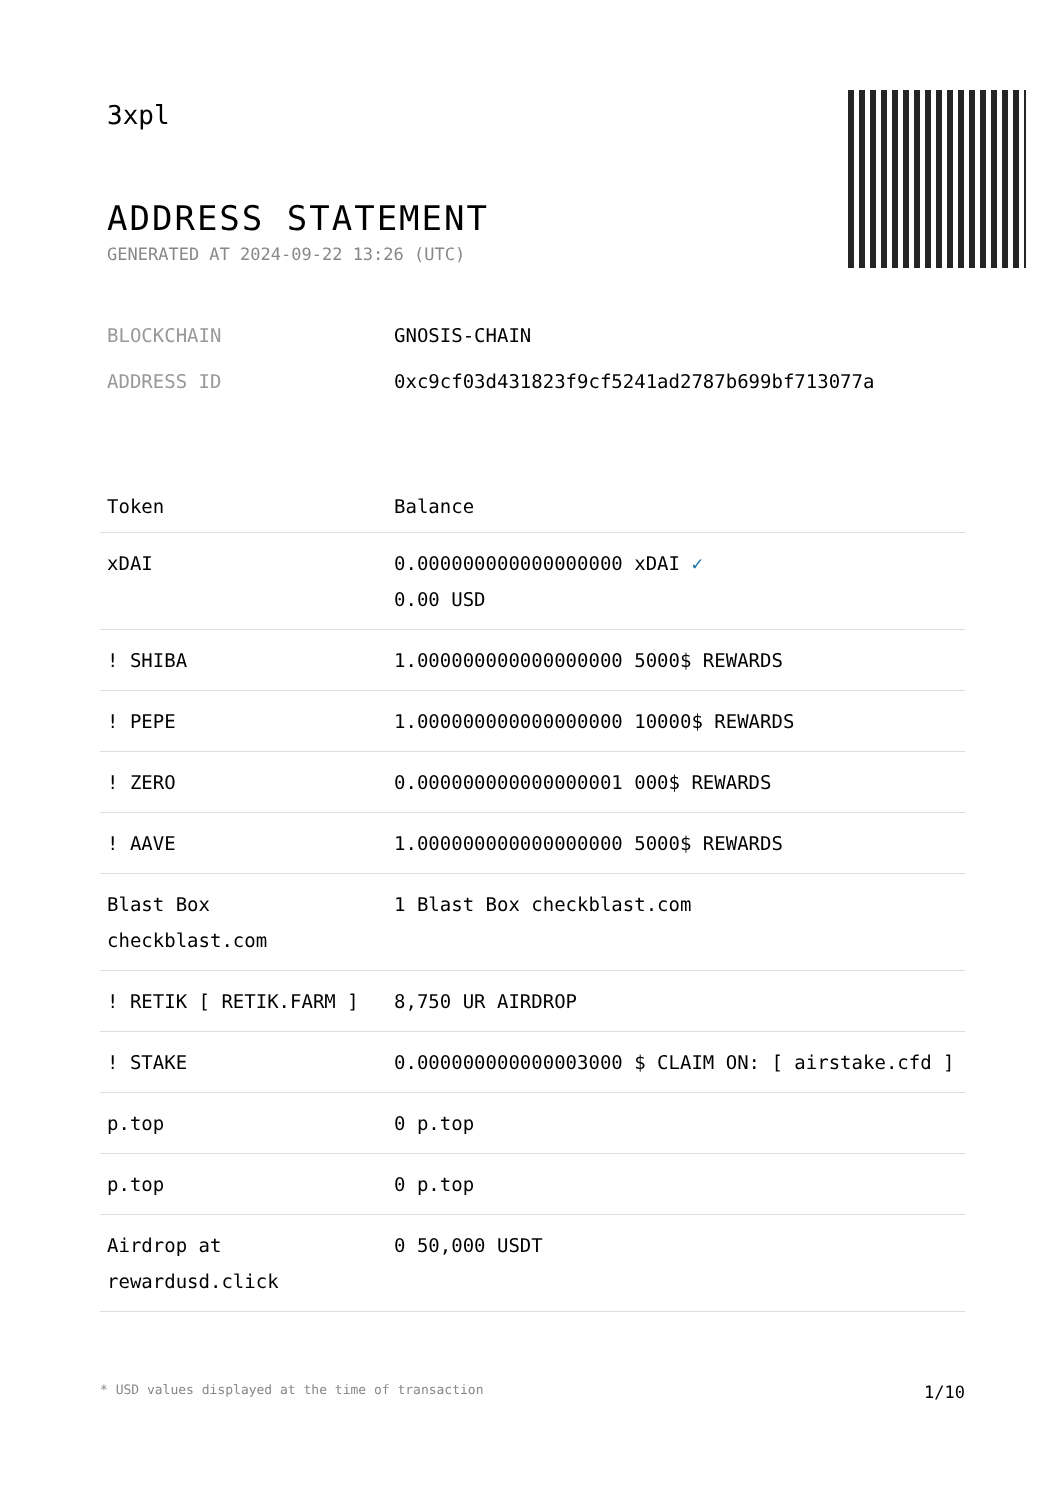3xpl
ADDRESS STATEMENT
GENERATED AT 2024-09-22 13:26 (UTC)
BLOCKCHAIN GNOSIS-CHAIN
ADDRESS ID 0xc9cf03d431823f9cf5241ad2787b699bf713077a
| Token | Balance |
| --- | --- |
| xDAI | 0.000000000000000000 xDAI ✓ 0.00 USD |
| ! SHIBA | 1.000000000000000000 5000$ REWARDS |
| ! PEPE | 1.000000000000000000 10000$ REWARDS |
| ! ZERO | 0.000000000000000001 000$ REWARDS |
| ! AAVE | 1.000000000000000000 5000$ REWARDS |
| Blast Box checkblast.com | 1 Blast Box checkblast.com |
| ! RETIK [ RETIK.FARM ] | 8,750 UR AIRDROP |
| ! STAKE | 0.000000000000003000 $ CLAIM ON: [ airstake.cfd ] |
| p.top | 0 p.top |
| p.top | 0 p.top |
| Airdrop at rewardusd.click | 0 50,000 USDT |
* USD values displayed at the time of transaction 1/10